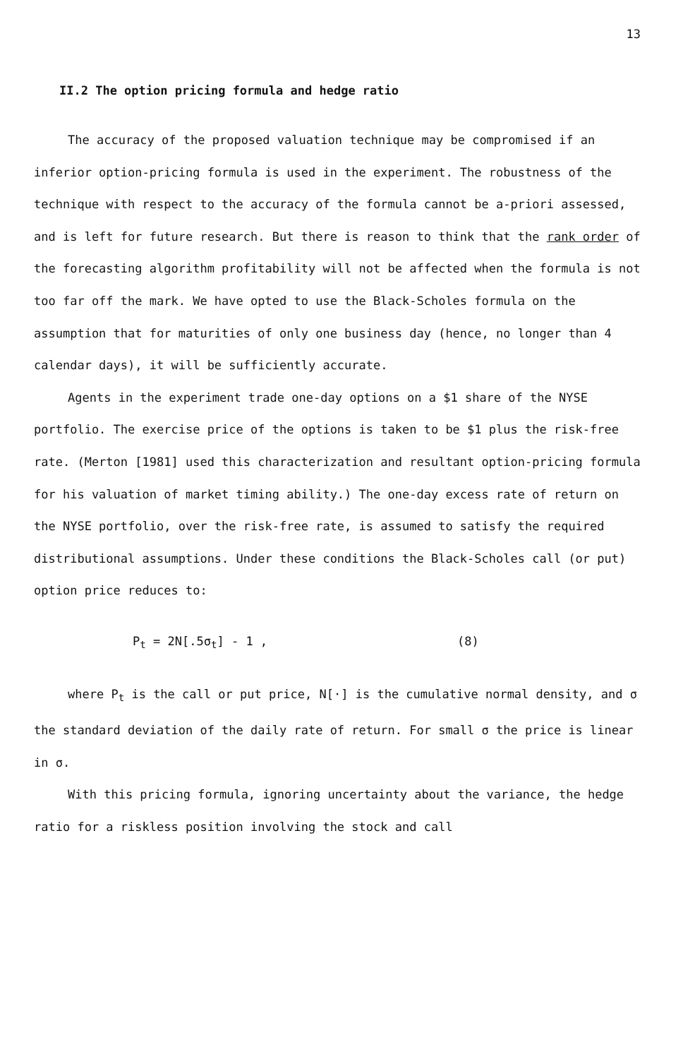13
II.2 The option pricing formula and hedge ratio
The accuracy of the proposed valuation technique may be compromised if an inferior option-pricing formula is used in the experiment. The robustness of the technique with respect to the accuracy of the formula cannot be a-priori assessed, and is left for future research. But there is reason to think that the rank order of the forecasting algorithm profitability will not be affected when the formula is not too far off the mark. We have opted to use the Black-Scholes formula on the assumption that for maturities of only one business day (hence, no longer than 4 calendar days), it will be sufficiently accurate.
Agents in the experiment trade one-day options on a $1 share of the NYSE portfolio. The exercise price of the options is taken to be $1 plus the risk-free rate. (Merton [1981] used this characterization and resultant option-pricing formula for his valuation of market timing ability.) The one-day excess rate of return on the NYSE portfolio, over the risk-free rate, is assumed to satisfy the required distributional assumptions. Under these conditions the Black-Scholes call (or put) option price reduces to:
P<sub>t</sub> = 2N[.5σ<sub>t</sub>] - 1 , (8)
where P<sub>t</sub> is the call or put price, N[·] is the cumulative normal density, and σ the standard deviation of the daily rate of return. For small σ the price is linear in σ.
With this pricing formula, ignoring uncertainty about the variance, the hedge ratio for a riskless position involving the stock and call